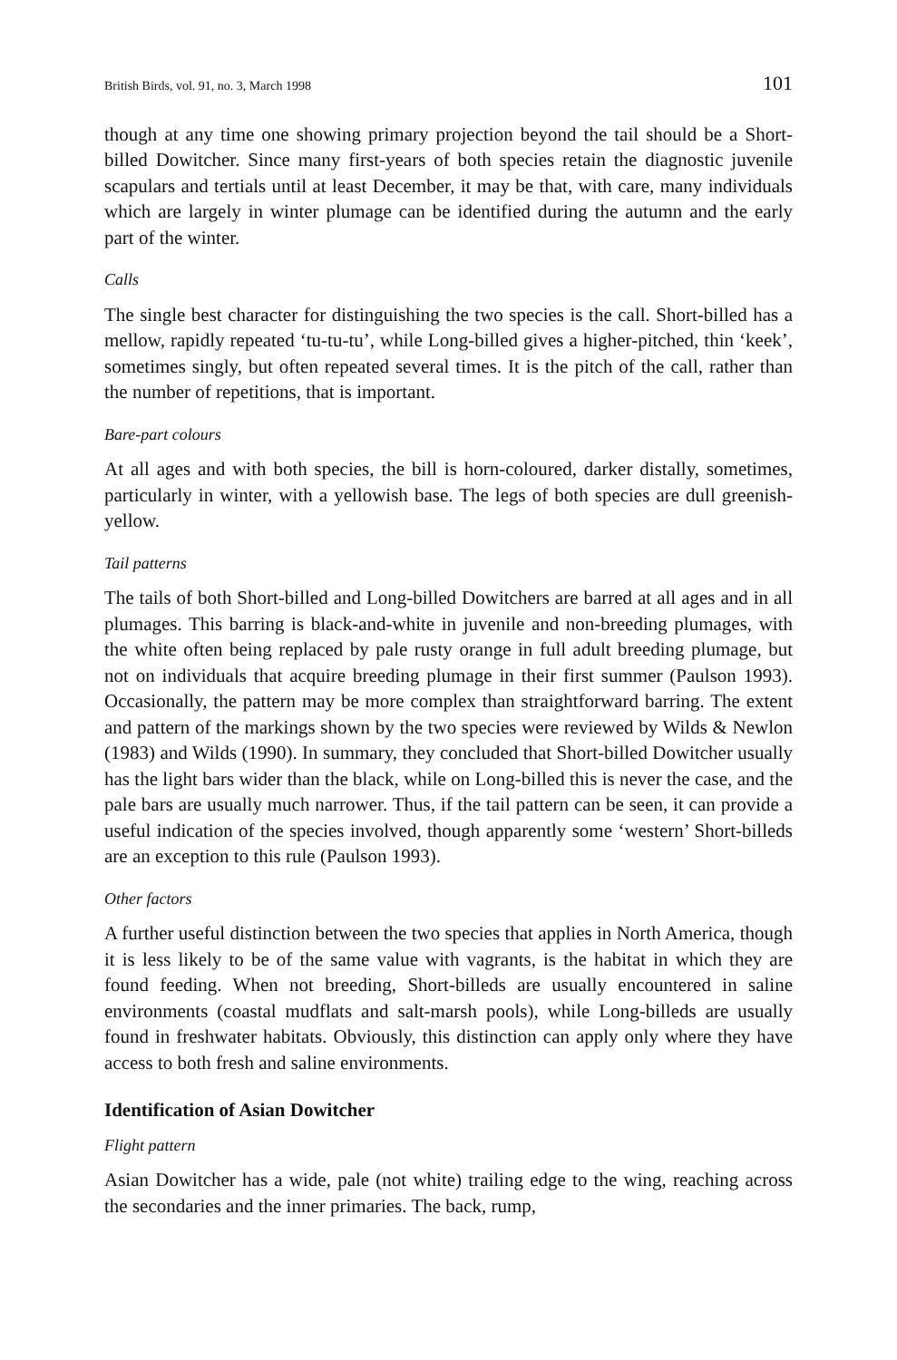British Birds, vol. 91, no. 3, March 1998 101
though at any time one showing primary projection beyond the tail should be a Short-billed Dowitcher. Since many first-years of both species retain the diagnostic juvenile scapulars and tertials until at least December, it may be that, with care, many individuals which are largely in winter plumage can be identified during the autumn and the early part of the winter.
Calls
The single best character for distinguishing the two species is the call. Short-billed has a mellow, rapidly repeated ‘tu-tu-tu’, while Long-billed gives a higher-pitched, thin ‘keek’, sometimes singly, but often repeated several times. It is the pitch of the call, rather than the number of repetitions, that is important.
Bare-part colours
At all ages and with both species, the bill is horn-coloured, darker distally, sometimes, particularly in winter, with a yellowish base. The legs of both species are dull greenish-yellow.
Tail patterns
The tails of both Short-billed and Long-billed Dowitchers are barred at all ages and in all plumages. This barring is black-and-white in juvenile and non-breeding plumages, with the white often being replaced by pale rusty orange in full adult breeding plumage, but not on individuals that acquire breeding plumage in their first summer (Paulson 1993). Occasionally, the pattern may be more complex than straightforward barring. The extent and pattern of the markings shown by the two species were reviewed by Wilds & Newlon (1983) and Wilds (1990). In summary, they concluded that Short-billed Dowitcher usually has the light bars wider than the black, while on Long-billed this is never the case, and the pale bars are usually much narrower. Thus, if the tail pattern can be seen, it can provide a useful indication of the species involved, though apparently some ‘western’ Short-billeds are an exception to this rule (Paulson 1993).
Other factors
A further useful distinction between the two species that applies in North America, though it is less likely to be of the same value with vagrants, is the habitat in which they are found feeding. When not breeding, Short-billeds are usually encountered in saline environments (coastal mudflats and salt-marsh pools), while Long-billeds are usually found in freshwater habitats. Obviously, this distinction can apply only where they have access to both fresh and saline environments.
Identification of Asian Dowitcher
Flight pattern
Asian Dowitcher has a wide, pale (not white) trailing edge to the wing, reaching across the secondaries and the inner primaries. The back, rump,